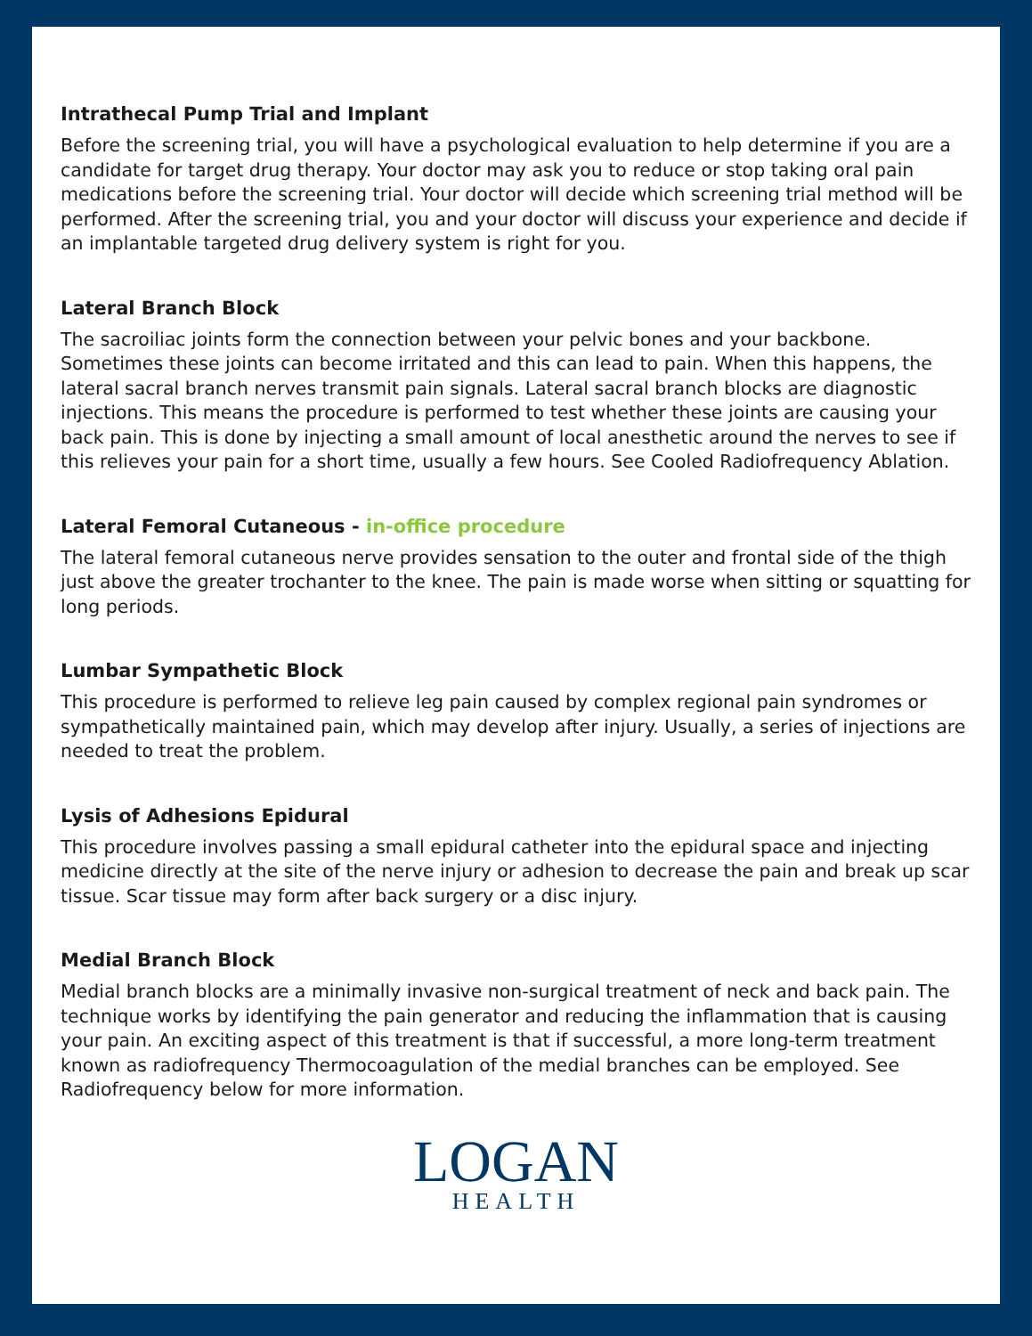Intrathecal Pump Trial and Implant
Before the screening trial, you will have a psychological evaluation to help determine if you are a candidate for target drug therapy. Your doctor may ask you to reduce or stop taking oral pain medications before the screening trial. Your doctor will decide which screening trial method will be performed. After the screening trial, you and your doctor will discuss your experience and decide if an implantable targeted drug delivery system is right for you.
Lateral Branch Block
The sacroiliac joints form the connection between your pelvic bones and your backbone. Sometimes these joints can become irritated and this can lead to pain. When this happens, the lateral sacral branch nerves transmit pain signals. Lateral sacral branch blocks are diagnostic injections. This means the procedure is performed to test whether these joints are causing your back pain. This is done by injecting a small amount of local anesthetic around the nerves to see if this relieves your pain for a short time, usually a few hours. See Cooled Radiofrequency Ablation.
Lateral Femoral Cutaneous - in-office procedure
The lateral femoral cutaneous nerve provides sensation to the outer and frontal side of the thigh just above the greater trochanter to the knee. The pain is made worse when sitting or squatting for long periods.
Lumbar Sympathetic Block
This procedure is performed to relieve leg pain caused by complex regional pain syndromes or sympathetically maintained pain, which may develop after injury. Usually, a series of injections are needed to treat the problem.
Lysis of Adhesions Epidural
This procedure involves passing a small epidural catheter into the epidural space and injecting medicine directly at the site of the nerve injury or adhesion to decrease the pain and break up scar tissue. Scar tissue may form after back surgery or a disc injury.
Medial Branch Block
Medial branch blocks are a minimally invasive non-surgical treatment of neck and back pain. The technique works by identifying the pain generator and reducing the inflammation that is causing your pain. An exciting aspect of this treatment is that if successful, a more long-term treatment known as radiofrequency Thermocoagulation of the medial branches can be employed. See Radiofrequency below for more information.
LOGAN
HEALTH